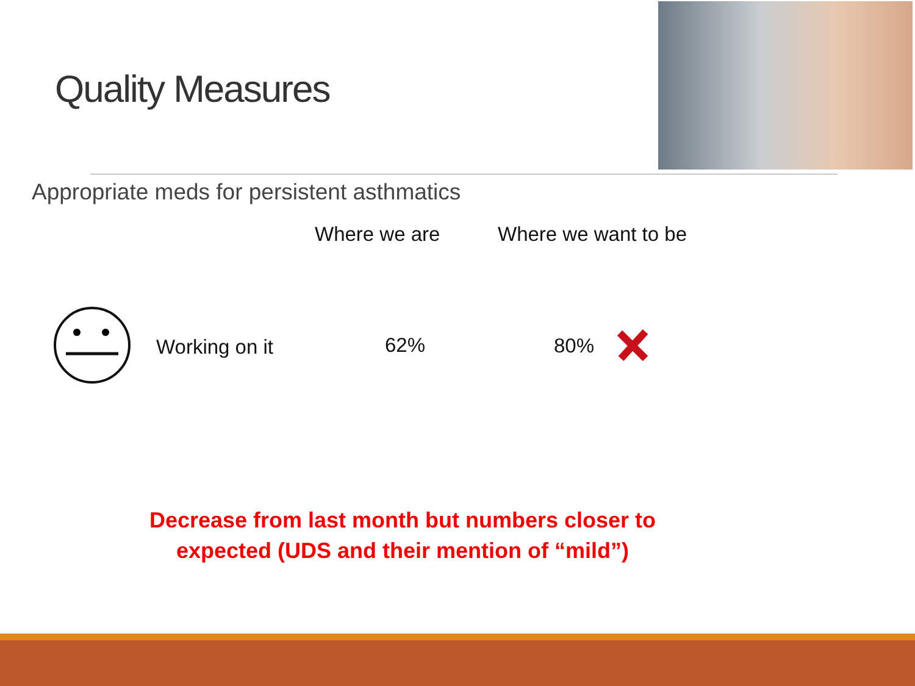Quality Measures
Appropriate meds for persistent asthmatics
Where we are Where we want to be
Working on it 62% 80%
Decrease from last month but numbers closer to expected (UDS and their mention of “mild”)